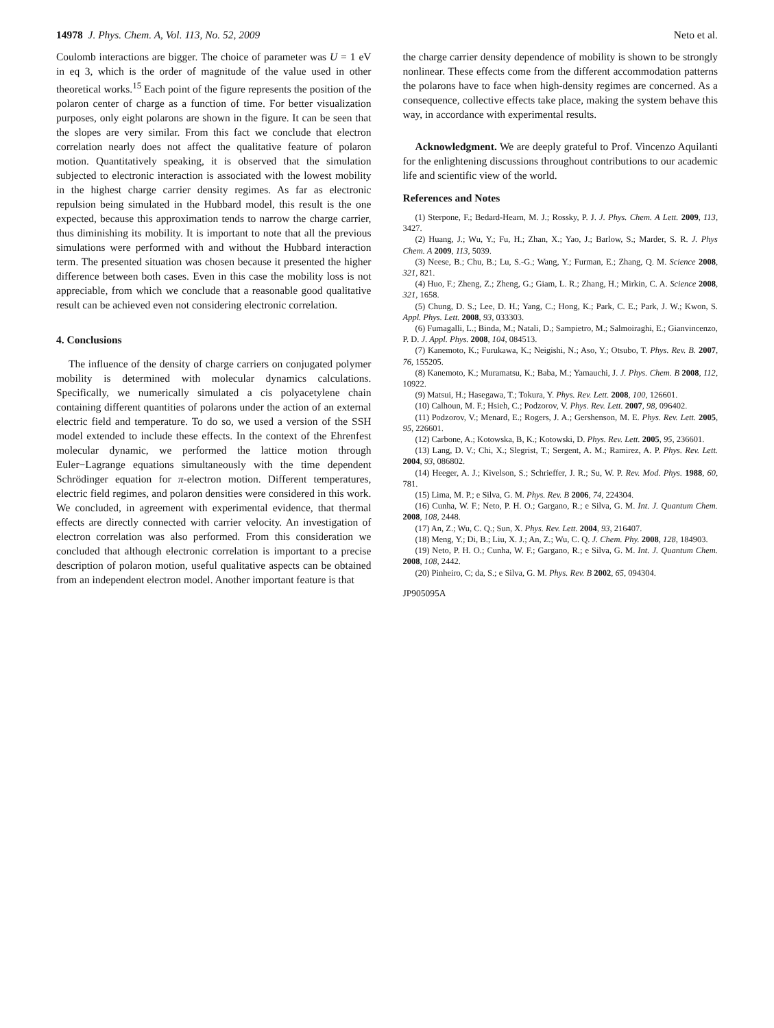14978 J. Phys. Chem. A, Vol. 113, No. 52, 2009 Neto et al.
Coulomb interactions are bigger. The choice of parameter was U = 1 eV in eq 3, which is the order of magnitude of the value used in other theoretical works.<sup>15</sup> Each point of the figure represents the position of the polaron center of charge as a function of time. For better visualization purposes, only eight polarons are shown in the figure. It can be seen that the slopes are very similar. From this fact we conclude that electron correlation nearly does not affect the qualitative feature of polaron motion. Quantitatively speaking, it is observed that the simulation subjected to electronic interaction is associated with the lowest mobility in the highest charge carrier density regimes. As far as electronic repulsion being simulated in the Hubbard model, this result is the one expected, because this approximation tends to narrow the charge carrier, thus diminishing its mobility. It is important to note that all the previous simulations were performed with and without the Hubbard interaction term. The presented situation was chosen because it presented the higher difference between both cases. Even in this case the mobility loss is not appreciable, from which we conclude that a reasonable good qualitative result can be achieved even not considering electronic correlation.
4. Conclusions
The influence of the density of charge carriers on conjugated polymer mobility is determined with molecular dynamics calculations. Specifically, we numerically simulated a cis polyacetylene chain containing different quantities of polarons under the action of an external electric field and temperature. To do so, we used a version of the SSH model extended to include these effects. In the context of the Ehrenfest molecular dynamic, we performed the lattice motion through Euler−Lagrange equations simultaneously with the time dependent Schrödinger equation for π-electron motion. Different temperatures, electric field regimes, and polaron densities were considered in this work. We concluded, in agreement with experimental evidence, that thermal effects are directly connected with carrier velocity. An investigation of electron correlation was also performed. From this consideration we concluded that although electronic correlation is important to a precise description of polaron motion, useful qualitative aspects can be obtained from an independent electron model. Another important feature is that
the charge carrier density dependence of mobility is shown to be strongly nonlinear. These effects come from the different accommodation patterns the polarons have to face when high-density regimes are concerned. As a consequence, collective effects take place, making the system behave this way, in accordance with experimental results.
Acknowledgment. We are deeply grateful to Prof. Vincenzo Aquilanti for the enlightening discussions throughout contributions to our academic life and scientific view of the world.
References and Notes
(1) Sterpone, F.; Bedard-Hearn, M. J.; Rossky, P. J. J. Phys. Chem. A Lett. 2009, 113, 3427.
(2) Huang, J.; Wu, Y.; Fu, H.; Zhan, X.; Yao, J.; Barlow, S.; Marder, S. R. J. Phys Chem. A 2009, 113, 5039.
(3) Neese, B.; Chu, B.; Lu, S.-G.; Wang, Y.; Furman, E.; Zhang, Q. M. Science 2008, 321, 821.
(4) Huo, F.; Zheng, Z.; Zheng, G.; Giam, L. R.; Zhang, H.; Mirkin, C. A. Science 2008, 321, 1658.
(5) Chung, D. S.; Lee, D. H.; Yang, C.; Hong, K.; Park, C. E.; Park, J. W.; Kwon, S. Appl. Phys. Lett. 2008, 93, 033303.
(6) Fumagalli, L.; Binda, M.; Natali, D.; Sampietro, M.; Salmoiraghi, E.; Gianvincenzo, P. D. J. Appl. Phys. 2008, 104, 084513.
(7) Kanemoto, K.; Furukawa, K.; Neigishi, N.; Aso, Y.; Otsubo, T. Phys. Rev. B. 2007, 76, 155205.
(8) Kanemoto, K.; Muramatsu, K.; Baba, M.; Yamauchi, J. J. Phys. Chem. B 2008, 112, 10922.
(9) Matsui, H.; Hasegawa, T.; Tokura, Y. Phys. Rev. Lett. 2008, 100, 126601.
(10) Calhoun, M. F.; Hsieh, C.; Podzorov, V. Phys. Rev. Lett. 2007, 98, 096402.
(11) Podzorov, V.; Menard, E.; Rogers, J. A.; Gershenson, M. E. Phys. Rev. Lett. 2005, 95, 226601.
(12) Carbone, A.; Kotowska, B, K.; Kotowski, D. Phys. Rev. Lett. 2005, 95, 236601.
(13) Lang, D. V.; Chi, X.; Slegrist, T.; Sergent, A. M.; Ramirez, A. P. Phys. Rev. Lett. 2004, 93, 086802.
(14) Heeger, A. J.; Kivelson, S.; Schrieffer, J. R.; Su, W. P. Rev. Mod. Phys. 1988, 60, 781.
(15) Lima, M. P.; e Silva, G. M. Phys. Rev. B 2006, 74, 224304.
(16) Cunha, W. F.; Neto, P. H. O.; Gargano, R.; e Silva, G. M. Int. J. Quantum Chem. 2008, 108, 2448.
(17) An, Z.; Wu, C. Q.; Sun, X. Phys. Rev. Lett. 2004, 93, 216407.
(18) Meng, Y.; Di, B.; Liu, X. J.; An, Z.; Wu, C. Q. J. Chem. Phy. 2008, 128, 184903.
(19) Neto, P. H. O.; Cunha, W. F.; Gargano, R.; e Silva, G. M. Int. J. Quantum Chem. 2008, 108, 2442.
(20) Pinheiro, C; da, S.; e Silva, G. M. Phys. Rev. B 2002, 65, 094304.
JP905095A